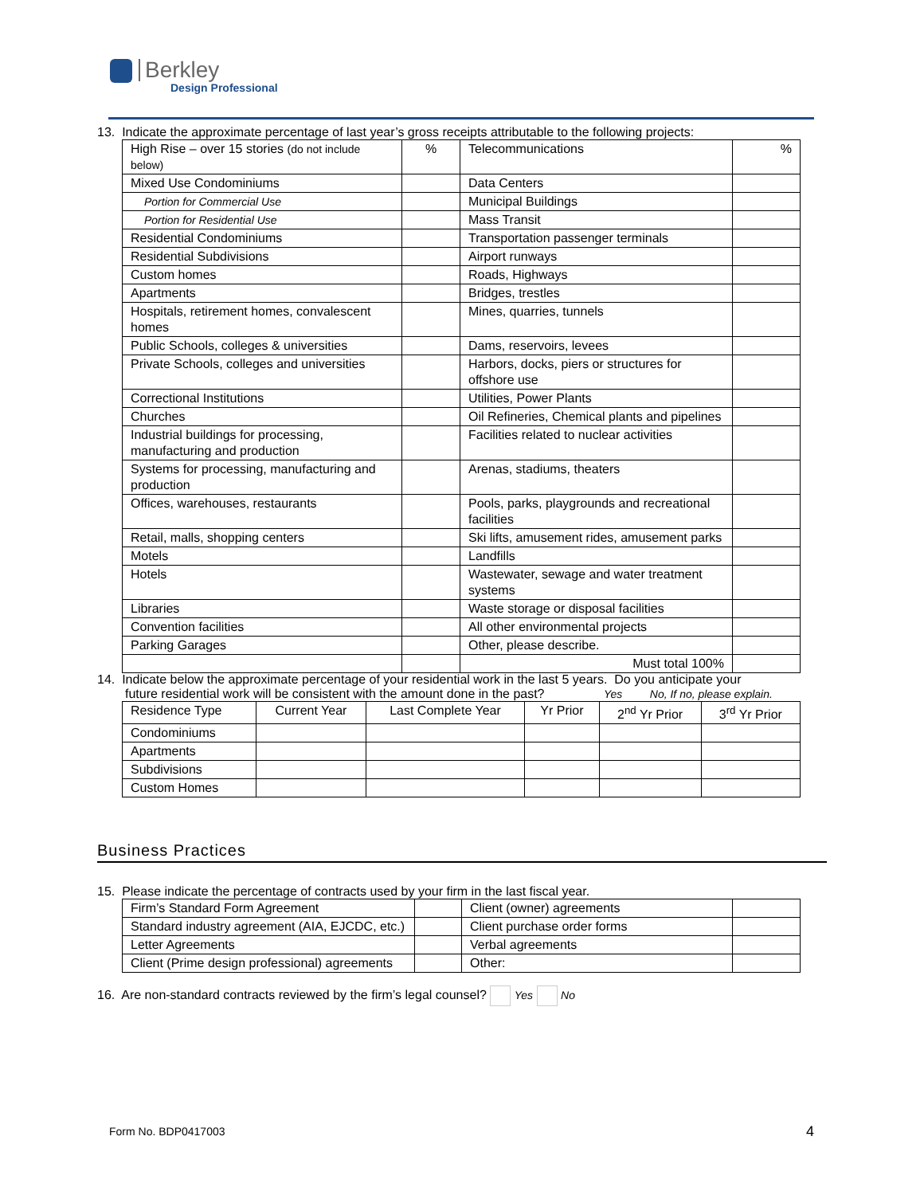Berkley
Design Professional
13. Indicate the approximate percentage of last year’s gross receipts attributable to the following projects:
| High Rise – over 15 stories (do not include below) | % | Telecommunications | % |
| Mixed Use Condominiums | | Data Centers | |
| Portion for Commercial Use | | Municipal Buildings | |
| Portion for Residential Use | | Mass Transit | |
| Residential Condominiums | | Transportation passenger terminals | |
| Residential Subdivisions | | Airport runways | |
| Custom homes | | Roads, Highways | |
| Apartments | | Bridges, trestles | |
| Hospitals, retirement homes, convalescent homes | | Mines, quarries, tunnels | |
| Public Schools, colleges & universities | | Dams, reservoirs, levees | |
| Private Schools, colleges and universities | | Harbors, docks, piers or structures for offshore use | |
| Correctional Institutions | | Utilities, Power Plants | |
| Churches | | Oil Refineries, Chemical plants and pipelines | |
| Industrial buildings for processing, manufacturing and production | | Facilities related to nuclear activities | |
| Systems for processing, manufacturing and production | | Arenas, stadiums, theaters | |
| Offices, warehouses, restaurants | | Pools, parks, playgrounds and recreational facilities | |
| Retail, malls, shopping centers | | Ski lifts, amusement rides, amusement parks | |
| Motels | | Landfills | |
| Hotels | | Wastewater, sewage and water treatment systems | |
| Libraries | | Waste storage or disposal facilities | |
| Convention facilities | | All other environmental projects | |
| Parking Garages | | Other, please describe. | |
| | | Must total 100% | |
14. Indicate below the approximate percentage of your residential work in the last 5 years. Do you anticipate your
future residential work will be consistent with the amount done in the past? Yes No, If no, please explain.
| Residence Type | Current Year | Last Complete Year | Yr Prior | 2<sup>nd</sup> Yr Prior | 3<sup>rd</sup> Yr Prior |
| Condominiums | | | | | |
| Apartments | | | | | |
| Subdivisions | | | | | |
| Custom Homes | | | | | |
Business Practices
15. Please indicate the percentage of contracts used by your firm in the last fiscal year.
| Firm’s Standard Form Agreement | | Client (owner) agreements | |
| Standard industry agreement (AIA, EJCDC, etc.) | | Client purchase order forms | |
| Letter Agreements | | Verbal agreements | |
| Client (Prime design professional) agreements | | Other: | |
16. Are non-standard contracts reviewed by the firm’s legal counsel? Yes No
Form No. BDP0417003 4